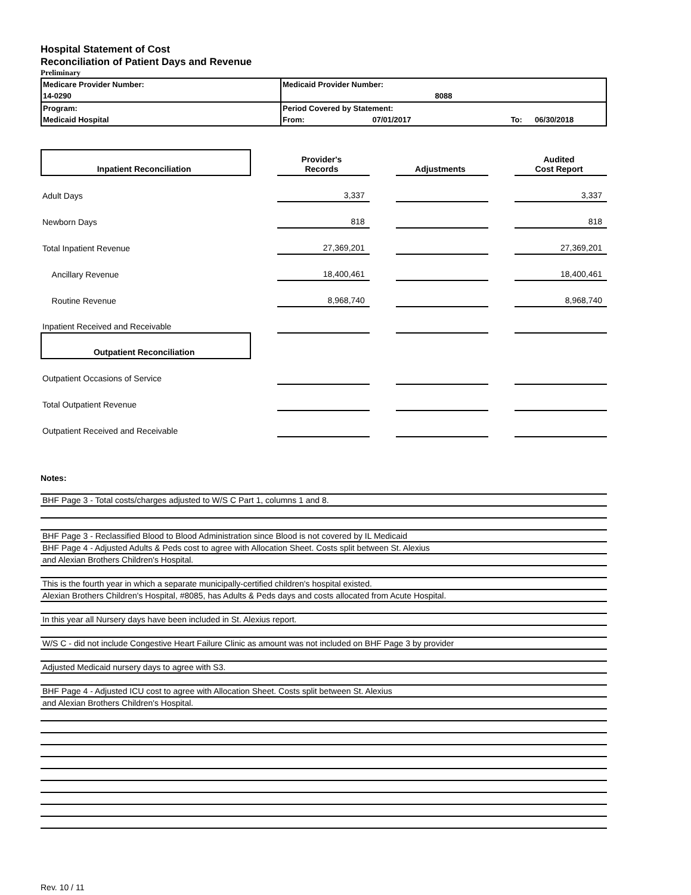Hospital Statement of Cost
Reconciliation of Patient Days and Revenue
Preliminary
| Medicare Provider Number: | Medicaid Provider Number: | | |
| 14-0290 | 8088 | | |
| Program: | Period Covered by Statement: | | |
| Medicaid Hospital | From: 07/01/2017 | To: | 06/30/2018 |
| Inpatient Reconciliation | | Provider's Records | | Adjustments | | Audited Cost Report |
| Adult Days | | 3,337 | | | | 3,337 |
| Newborn Days | | 818 | | | | 818 |
| Total Inpatient Revenue | | 27,369,201 | | | | 27,369,201 |
| Ancillary Revenue | | 18,400,461 | | | | 18,400,461 |
| Routine Revenue | | 8,968,740 | | | | 8,968,740 |
| Inpatient Received and Receivable | | | | | | |
| Outpatient Reconciliation | | | | | | |
| Outpatient Occasions of Service | | | | | | |
| Total Outpatient Revenue | | | | | | |
| Outpatient Received and Receivable | | | | | | |
Notes:
BHF Page 3 - Total costs/charges adjusted to W/S C Part 1, columns 1 and 8.
BHF Page 3 - Reclassified Blood to Blood Administration since Blood is not covered by IL Medicaid
BHF Page 4 - Adjusted Adults & Peds cost to agree with Allocation Sheet. Costs split between St. Alexius
and Alexian Brothers Children's Hospital.
This is the fourth year in which a separate municipally-certified children's hospital existed.
Alexian Brothers Children's Hospital, #8085, has Adults & Peds days and costs allocated from Acute Hospital.
In this year all Nursery days have been included in St. Alexius report.
W/S C - did not include Congestive Heart Failure Clinic as amount was not included on BHF Page 3 by provider
Adjusted Medicaid nursery days to agree with S3.
BHF Page 4 - Adjusted ICU cost to agree with Allocation Sheet. Costs split between St. Alexius
and Alexian Brothers Children's Hospital.
Rev. 10 / 11